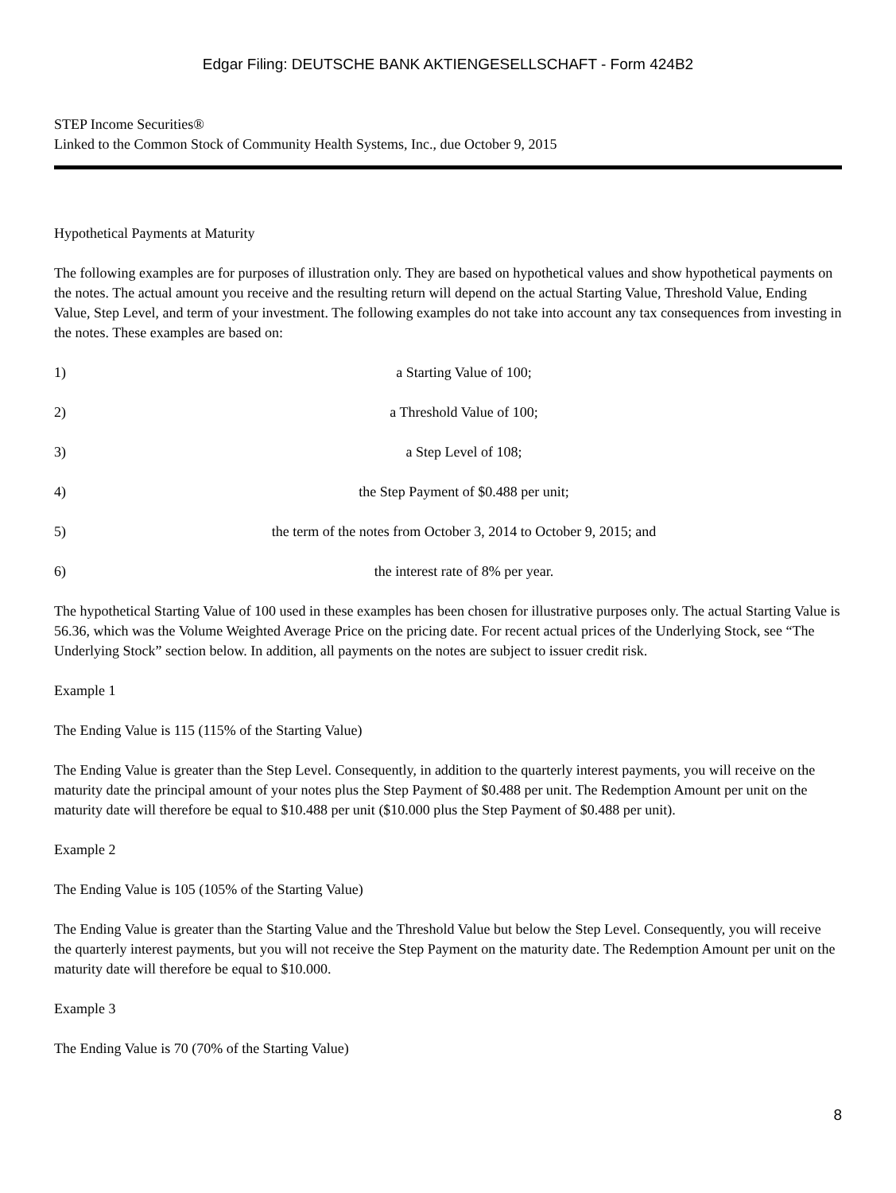Edgar Filing: DEUTSCHE BANK AKTIENGESELLSCHAFT - Form 424B2
STEP Income Securities®
Linked to the Common Stock of Community Health Systems, Inc., due October 9, 2015
Hypothetical Payments at Maturity
The following examples are for purposes of illustration only. They are based on hypothetical values and show hypothetical payments on the notes. The actual amount you receive and the resulting return will depend on the actual Starting Value, Threshold Value, Ending Value, Step Level, and term of your investment. The following examples do not take into account any tax consequences from investing in the notes. These examples are based on:
1) a Starting Value of 100;
2) a Threshold Value of 100;
3) a Step Level of 108;
4) the Step Payment of $0.488 per unit;
5) the term of the notes from October 3, 2014 to October 9, 2015; and
6) the interest rate of 8% per year.
The hypothetical Starting Value of 100 used in these examples has been chosen for illustrative purposes only. The actual Starting Value is 56.36, which was the Volume Weighted Average Price on the pricing date. For recent actual prices of the Underlying Stock, see “The Underlying Stock” section below. In addition, all payments on the notes are subject to issuer credit risk.
Example 1
The Ending Value is 115 (115% of the Starting Value)
The Ending Value is greater than the Step Level. Consequently, in addition to the quarterly interest payments, you will receive on the maturity date the principal amount of your notes plus the Step Payment of $0.488 per unit. The Redemption Amount per unit on the maturity date will therefore be equal to $10.488 per unit ($10.000 plus the Step Payment of $0.488 per unit).
Example 2
The Ending Value is 105 (105% of the Starting Value)
The Ending Value is greater than the Starting Value and the Threshold Value but below the Step Level. Consequently, you will receive the quarterly interest payments, but you will not receive the Step Payment on the maturity date. The Redemption Amount per unit on the maturity date will therefore be equal to $10.000.
Example 3
The Ending Value is 70 (70% of the Starting Value)
8